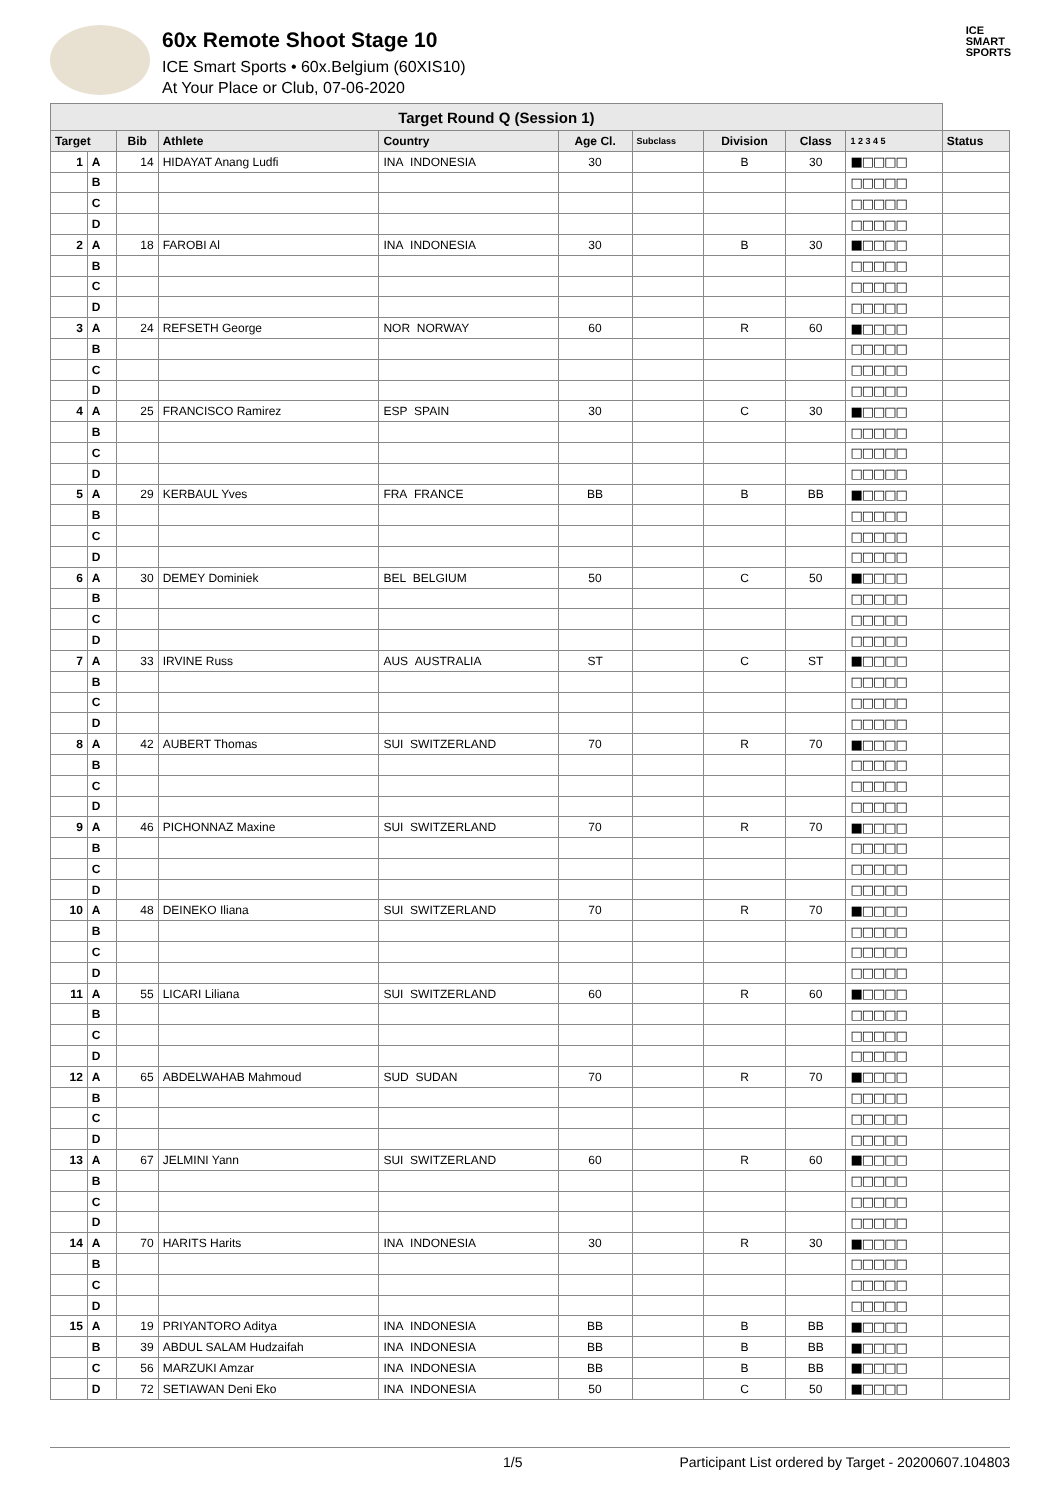60x Remote Shoot Stage 10
ICE Smart Sports • 60x.Belgium (60XIS10)
At Your Place or Club, 07-06-2020
ICE
SMART
SPORTS
| Target Round Q (Session 1) | | | | | | | | | | |
| --- | --- | --- | --- | --- | --- | --- | --- | --- | --- | --- |
| Target | | Bib | Athlete | Country | Age Cl. | Subclass | Division | Class | 1 2 3 4 5 | Status |
| 1 | A | 14 | HIDAYAT Anang Ludfi | INA INDONESIA | 30 | | B | 30 | ■□□□□ | |
| | B | | | | | | | | □□□□□ | |
| | C | | | | | | | | □□□□□ | |
| | D | | | | | | | | □□□□□ | |
| 2 | A | 18 | FAROBI Al | INA INDONESIA | 30 | | B | 30 | ■□□□□ | |
| | B | | | | | | | | □□□□□ | |
| | C | | | | | | | | □□□□□ | |
| | D | | | | | | | | □□□□□ | |
| 3 | A | 24 | REFSETH George | NOR NORWAY | 60 | | R | 60 | ■□□□□ | |
| | B | | | | | | | | □□□□□ | |
| | C | | | | | | | | □□□□□ | |
| | D | | | | | | | | □□□□□ | |
| 4 | A | 25 | FRANCISCO Ramirez | ESP SPAIN | 30 | | C | 30 | ■□□□□ | |
| | B | | | | | | | | □□□□□ | |
| | C | | | | | | | | □□□□□ | |
| | D | | | | | | | | □□□□□ | |
| 5 | A | 29 | KERBAUL Yves | FRA FRANCE | BB | | B | BB | ■□□□□ | |
| | B | | | | | | | | □□□□□ | |
| | C | | | | | | | | □□□□□ | |
| | D | | | | | | | | □□□□□ | |
| 6 | A | 30 | DEMEY Dominiek | BEL BELGIUM | 50 | | C | 50 | ■□□□□ | |
| | B | | | | | | | | □□□□□ | |
| | C | | | | | | | | □□□□□ | |
| | D | | | | | | | | □□□□□ | |
| 7 | A | 33 | IRVINE Russ | AUS AUSTRALIA | ST | | C | ST | ■□□□□ | |
| | B | | | | | | | | □□□□□ | |
| | C | | | | | | | | □□□□□ | |
| | D | | | | | | | | □□□□□ | |
| 8 | A | 42 | AUBERT Thomas | SUI SWITZERLAND | 70 | | R | 70 | ■□□□□ | |
| | B | | | | | | | | □□□□□ | |
| | C | | | | | | | | □□□□□ | |
| | D | | | | | | | | □□□□□ | |
| 9 | A | 46 | PICHONNAZ Maxine | SUI SWITZERLAND | 70 | | R | 70 | ■□□□□ | |
| | B | | | | | | | | □□□□□ | |
| | C | | | | | | | | □□□□□ | |
| | D | | | | | | | | □□□□□ | |
| 10 | A | 48 | DEINEKO Iliana | SUI SWITZERLAND | 70 | | R | 70 | ■□□□□ | |
| | B | | | | | | | | □□□□□ | |
| | C | | | | | | | | □□□□□ | |
| | D | | | | | | | | □□□□□ | |
| 11 | A | 55 | LICARI Liliana | SUI SWITZERLAND | 60 | | R | 60 | ■□□□□ | |
| | B | | | | | | | | □□□□□ | |
| | C | | | | | | | | □□□□□ | |
| | D | | | | | | | | □□□□□ | |
| 12 | A | 65 | ABDELWAHAB Mahmoud | SUD SUDAN | 70 | | R | 70 | ■□□□□ | |
| | B | | | | | | | | □□□□□ | |
| | C | | | | | | | | □□□□□ | |
| | D | | | | | | | | □□□□□ | |
| 13 | A | 67 | JELMINI Yann | SUI SWITZERLAND | 60 | | R | 60 | ■□□□□ | |
| | B | | | | | | | | □□□□□ | |
| | C | | | | | | | | □□□□□ | |
| | D | | | | | | | | □□□□□ | |
| 14 | A | 70 | HARITS Harits | INA INDONESIA | 30 | | R | 30 | ■□□□□ | |
| | B | | | | | | | | □□□□□ | |
| | C | | | | | | | | □□□□□ | |
| | D | | | | | | | | □□□□□ | |
| 15 | A | 19 | PRIYANTORO Aditya | INA INDONESIA | BB | | B | BB | ■□□□□ | |
| | B | 39 | ABDUL SALAM Hudzaifah | INA INDONESIA | BB | | B | BB | ■□□□□ | |
| | C | 56 | MARZUKI Amzar | INA INDONESIA | BB | | B | BB | ■□□□□ | |
| | D | 72 | SETIAWAN Deni Eko | INA INDONESIA | 50 | | C | 50 | ■□□□□ | |
1/5 Participant List ordered by Target - 20200607.104803